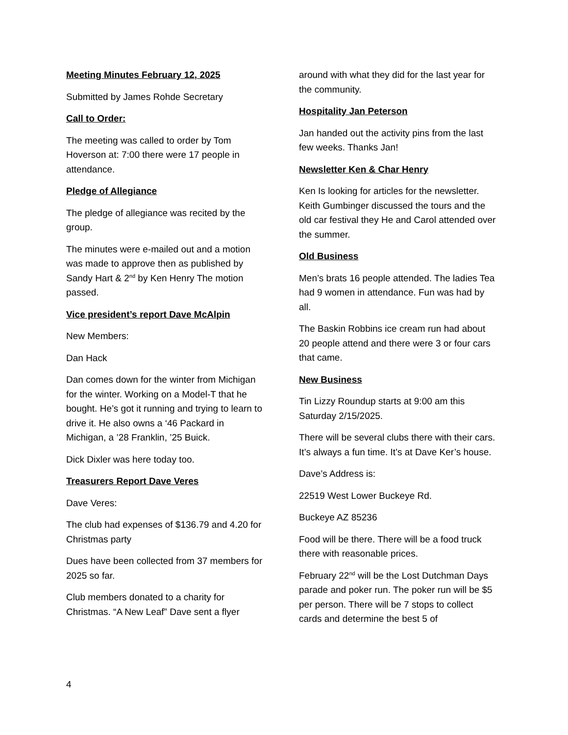Meeting Minutes February 12, 2025
Submitted by James Rohde Secretary
Call to Order:
The meeting was called to order by Tom Hoverson at: 7:00 there were 17 people in attendance.
Pledge of Allegiance
The pledge of allegiance was recited by the group.
The minutes were e-mailed out and a motion was made to approve then as published by Sandy Hart & 2<sup>nd</sup> by Ken Henry The motion passed.
Vice president’s report Dave McAlpin
New Members:
Dan Hack
Dan comes down for the winter from Michigan for the winter. Working on a Model-T that he bought. He’s got it running and trying to learn to drive it. He also owns a ‘46 Packard in Michigan, a ’28 Franklin, ’25 Buick.
Dick Dixler was here today too.
Treasurers Report Dave Veres
Dave Veres:
The club had expenses of $136.79 and 4.20 for Christmas party
Dues have been collected from 37 members for 2025 so far.
Club members donated to a charity for Christmas. “A New Leaf” Dave sent a flyer
around with what they did for the last year for the community.
Hospitality Jan Peterson
Jan handed out the activity pins from the last few weeks. Thanks Jan!
Newsletter Ken & Char Henry
Ken Is looking for articles for the newsletter. Keith Gumbinger discussed the tours and the old car festival they He and Carol attended over the summer.
Old Business
Men’s brats 16 people attended. The ladies Tea had 9 women in attendance. Fun was had by all.
The Baskin Robbins ice cream run had about 20 people attend and there were 3 or four cars that came.
New Business
Tin Lizzy Roundup starts at 9:00 am this Saturday 2/15/2025.
There will be several clubs there with their cars. It’s always a fun time. It’s at Dave Ker’s house.
Dave’s Address is:
22519 West Lower Buckeye Rd.
Buckeye AZ 85236
Food will be there. There will be a food truck there with reasonable prices.
February 22<sup>nd</sup> will be the Lost Dutchman Days parade and poker run. The poker run will be $5 per person. There will be 7 stops to collect cards and determine the best 5 of
4